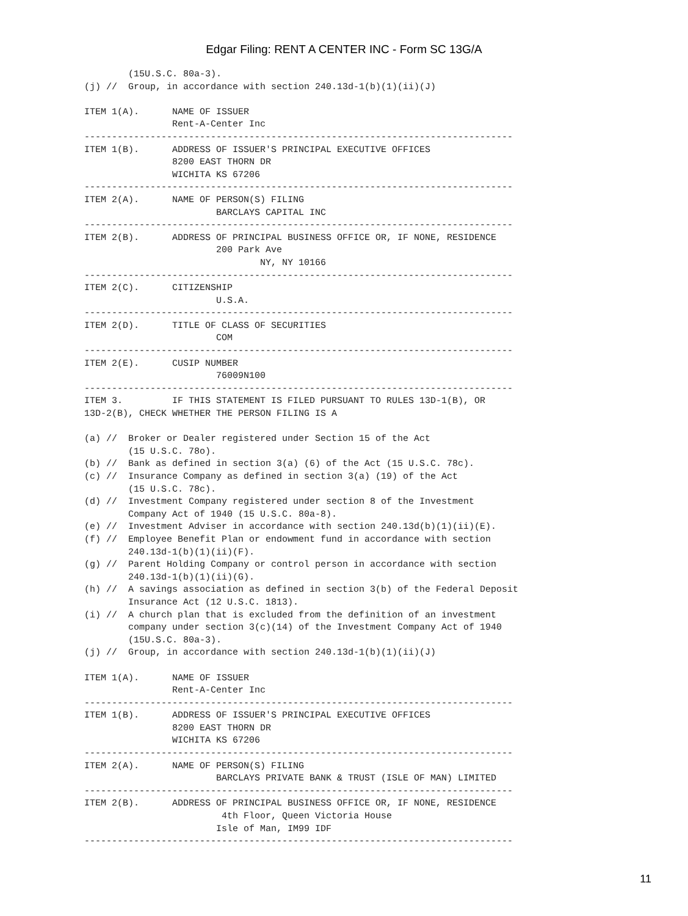Edgar Filing: RENT A CENTER INC - Form SC 13G/A
        (15U.S.C. 80a-3).
(j) //  Group, in accordance with section 240.13d-1(b)(1)(ii)(J)

ITEM 1(A).      NAME OF ISSUER
                Rent-A-Center Inc
------------------------------------------------------------------------------
ITEM 1(B).      ADDRESS OF ISSUER'S PRINCIPAL EXECUTIVE OFFICES
                8200 EAST THORN DR
                WICHITA KS 67206
------------------------------------------------------------------------------
ITEM 2(A).      NAME OF PERSON(S) FILING
                        BARCLAYS CAPITAL INC
------------------------------------------------------------------------------
ITEM 2(B).      ADDRESS OF PRINCIPAL BUSINESS OFFICE OR, IF NONE, RESIDENCE
                        200 Park Ave
                                NY, NY 10166
------------------------------------------------------------------------------
ITEM 2(C).      CITIZENSHIP
                        U.S.A.
------------------------------------------------------------------------------
ITEM 2(D).      TITLE OF CLASS OF SECURITIES
                        COM
------------------------------------------------------------------------------
ITEM 2(E).      CUSIP NUMBER
                        76009N100
------------------------------------------------------------------------------
ITEM 3.         IF THIS STATEMENT IS FILED PURSUANT TO RULES 13D-1(B), OR
13D-2(B), CHECK WHETHER THE PERSON FILING IS A

(a) //  Broker or Dealer registered under Section 15 of the Act
        (15 U.S.C. 78o).
(b) //  Bank as defined in section 3(a) (6) of the Act (15 U.S.C. 78c).
(c) //  Insurance Company as defined in section 3(a) (19) of the Act
        (15 U.S.C. 78c).
(d) //  Investment Company registered under section 8 of the Investment
        Company Act of 1940 (15 U.S.C. 80a-8).
(e) //  Investment Adviser in accordance with section 240.13d(b)(1)(ii)(E).
(f) //  Employee Benefit Plan or endowment fund in accordance with section
        240.13d-1(b)(1)(ii)(F).
(g) //  Parent Holding Company or control person in accordance with section
        240.13d-1(b)(1)(ii)(G).
(h) //  A savings association as defined in section 3(b) of the Federal Deposit
        Insurance Act (12 U.S.C. 1813).
(i) //  A church plan that is excluded from the definition of an investment
        company under section 3(c)(14) of the Investment Company Act of 1940
        (15U.S.C. 80a-3).
(j) //  Group, in accordance with section 240.13d-1(b)(1)(ii)(J)

ITEM 1(A).      NAME OF ISSUER
                Rent-A-Center Inc
------------------------------------------------------------------------------
ITEM 1(B).      ADDRESS OF ISSUER'S PRINCIPAL EXECUTIVE OFFICES
                8200 EAST THORN DR
                WICHITA KS 67206
------------------------------------------------------------------------------
ITEM 2(A).      NAME OF PERSON(S) FILING
                        BARCLAYS PRIVATE BANK & TRUST (ISLE OF MAN) LIMITED
------------------------------------------------------------------------------
ITEM 2(B).      ADDRESS OF PRINCIPAL BUSINESS OFFICE OR, IF NONE, RESIDENCE
                         4th Floor, Queen Victoria House
                        Isle of Man, IM99 IDF
------------------------------------------------------------------------------
11